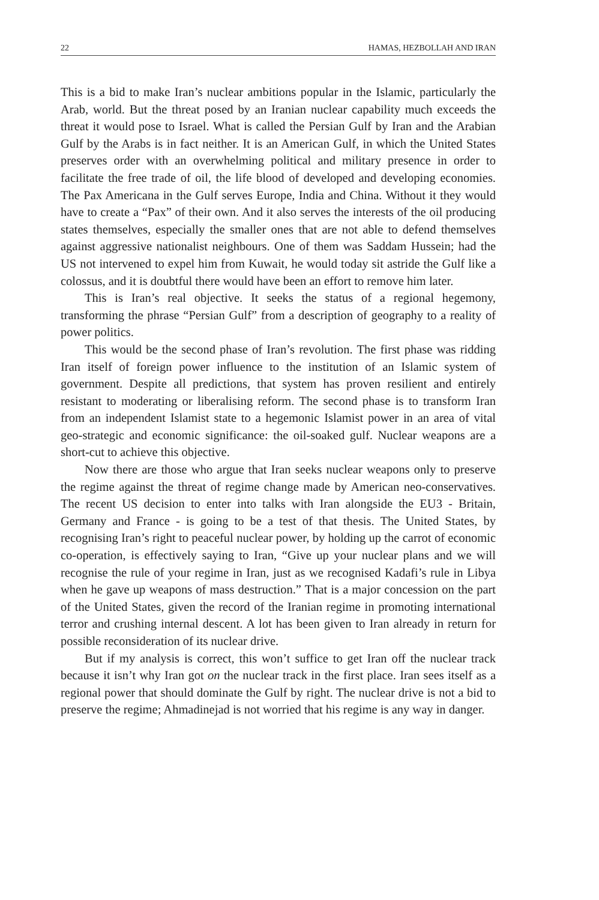22 HAMAS, HEZBOLLAH AND IRAN
This is a bid to make Iran’s nuclear ambitions popular in the Islamic, particularly the Arab, world. But the threat posed by an Iranian nuclear capability much exceeds the threat it would pose to Israel. What is called the Persian Gulf by Iran and the Arabian Gulf by the Arabs is in fact neither. It is an American Gulf, in which the United States preserves order with an overwhelming political and military presence in order to facilitate the free trade of oil, the life blood of developed and developing economies. The Pax Americana in the Gulf serves Europe, India and China. Without it they would have to create a “Pax” of their own. And it also serves the interests of the oil producing states themselves, especially the smaller ones that are not able to defend themselves against aggressive nationalist neighbours. One of them was Saddam Hussein; had the US not intervened to expel him from Kuwait, he would today sit astride the Gulf like a colossus, and it is doubtful there would have been an effort to remove him later.
This is Iran’s real objective. It seeks the status of a regional hegemony, transforming the phrase “Persian Gulf” from a description of geography to a reality of power politics.
This would be the second phase of Iran’s revolution. The first phase was ridding Iran itself of foreign power influence to the institution of an Islamic system of government. Despite all predictions, that system has proven resilient and entirely resistant to moderating or liberalising reform. The second phase is to transform Iran from an independent Islamist state to a hegemonic Islamist power in an area of vital geo-strategic and economic significance: the oil-soaked gulf. Nuclear weapons are a short-cut to achieve this objective.
Now there are those who argue that Iran seeks nuclear weapons only to preserve the regime against the threat of regime change made by American neo-conservatives. The recent US decision to enter into talks with Iran alongside the EU3 - Britain, Germany and France - is going to be a test of that thesis. The United States, by recognising Iran’s right to peaceful nuclear power, by holding up the carrot of economic co-operation, is effectively saying to Iran, “Give up your nuclear plans and we will recognise the rule of your regime in Iran, just as we recognised Kadafi’s rule in Libya when he gave up weapons of mass destruction.” That is a major concession on the part of the United States, given the record of the Iranian regime in promoting international terror and crushing internal descent. A lot has been given to Iran already in return for possible reconsideration of its nuclear drive.
But if my analysis is correct, this won’t suffice to get Iran off the nuclear track because it isn’t why Iran got on the nuclear track in the first place. Iran sees itself as a regional power that should dominate the Gulf by right. The nuclear drive is not a bid to preserve the regime; Ahmadinejad is not worried that his regime is any way in danger.